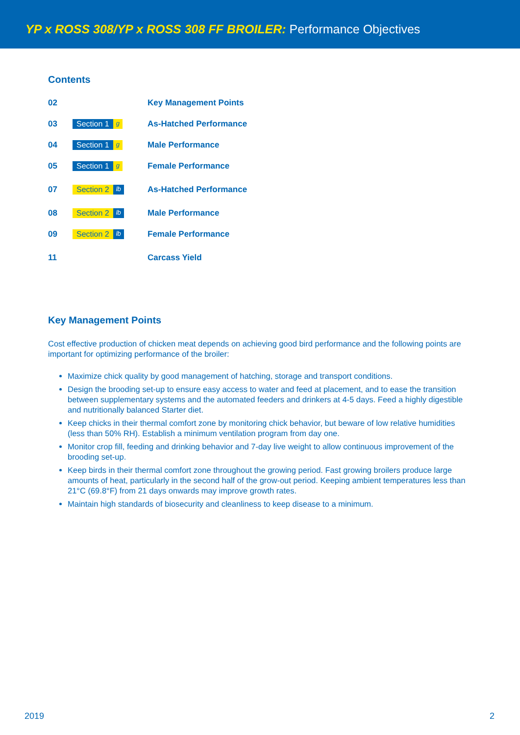YP x ROSS 308/YP x ROSS 308 FF BROILER: Performance Objectives
Contents
| 02 | | Key Management Points |
| 03 | Section 1 g | As-Hatched Performance |
| 04 | Section 1 g | Male Performance |
| 05 | Section 1 g | Female Performance |
| 07 | Section 2 lb | As-Hatched Performance |
| 08 | Section 2 lb | Male Performance |
| 09 | Section 2 lb | Female Performance |
| 11 | | Carcass Yield |
Key Management Points
Cost effective production of chicken meat depends on achieving good bird performance and the following points are important for optimizing performance of the broiler:
Maximize chick quality by good management of hatching, storage and transport conditions.
Design the brooding set-up to ensure easy access to water and feed at placement, and to ease the transition between supplementary systems and the automated feeders and drinkers at 4-5 days. Feed a highly digestible and nutritionally balanced Starter diet.
Keep chicks in their thermal comfort zone by monitoring chick behavior, but beware of low relative humidities (less than 50% RH). Establish a minimum ventilation program from day one.
Monitor crop fill, feeding and drinking behavior and 7-day live weight to allow continuous improvement of the brooding set-up.
Keep birds in their thermal comfort zone throughout the growing period. Fast growing broilers produce large amounts of heat, particularly in the second half of the grow-out period. Keeping ambient temperatures less than 21°C (69.8°F) from 21 days onwards may improve growth rates.
Maintain high standards of biosecurity and cleanliness to keep disease to a minimum.
2019 2